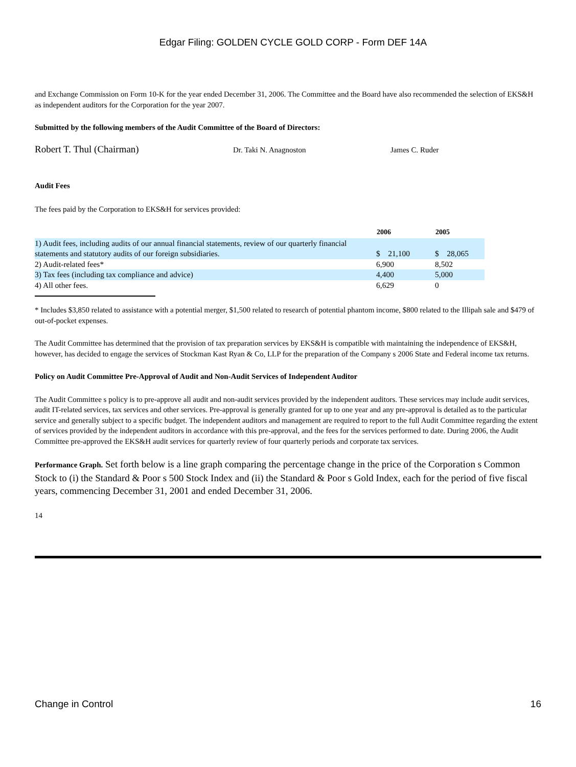Edgar Filing: GOLDEN CYCLE GOLD CORP - Form DEF 14A
and Exchange Commission on Form 10-K for the year ended December 31, 2006. The Committee and the Board have also recommended the selection of EKS&H as independent auditors for the Corporation for the year 2007.
Submitted by the following members of the Audit Committee of the Board of Directors:
Robert T. Thul (Chairman) Dr. Taki N. Anagnoston James C. Ruder
Audit Fees
The fees paid by the Corporation to EKS&H for services provided:
| | 2006 | 2005 |
| 1) Audit fees, including audits of our annual financial statements, review of our quarterly financial statements and statutory audits of our foreign subsidiaries. | $ 21,100 | $ 28,065 |
| 2) Audit-related fees* | 6,900 | 8,502 |
| 3) Tax fees (including tax compliance and advice) | 4,400 | 5,000 |
| 4) All other fees. | 6,629 | 0 |
* Includes $3,850 related to assistance with a potential merger, $1,500 related to research of potential phantom income, $800 related to the Illipah sale and $479 of out-of-pocket expenses.
The Audit Committee has determined that the provision of tax preparation services by EKS&H is compatible with maintaining the independence of EKS&H, however, has decided to engage the services of Stockman Kast Ryan & Co, LLP for the preparation of the Company s 2006 State and Federal income tax returns.
Policy on Audit Committee Pre-Approval of Audit and Non-Audit Services of Independent Auditor
The Audit Committee s policy is to pre-approve all audit and non-audit services provided by the independent auditors. These services may include audit services, audit IT-related services, tax services and other services. Pre-approval is generally granted for up to one year and any pre-approval is detailed as to the particular service and generally subject to a specific budget. The independent auditors and management are required to report to the full Audit Committee regarding the extent of services provided by the independent auditors in accordance with this pre-approval, and the fees for the services performed to date. During 2006, the Audit Committee pre-approved the EKS&H audit services for quarterly review of four quarterly periods and corporate tax services.
Performance Graph. Set forth below is a line graph comparing the percentage change in the price of the Corporation s Common Stock to (i) the Standard & Poor s 500 Stock Index and (ii) the Standard & Poor s Gold Index, each for the period of five fiscal years, commencing December 31, 2001 and ended December 31, 2006.
14
Change in Control 16